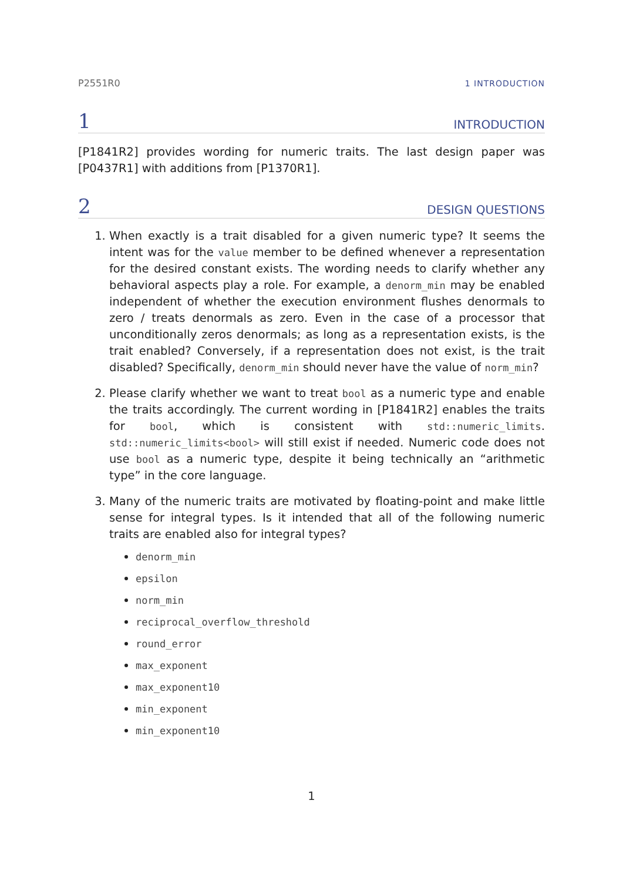P2551R0 1 INTRODUCTION
1 INTRODUCTION
[P1841R2] provides wording for numeric traits. The last design paper was [P0437R1] with additions from [P1370R1].
2 DESIGN QUESTIONS
1. When exactly is a trait disabled for a given numeric type? It seems the intent was for the value member to be defined whenever a representation for the desired constant exists. The wording needs to clarify whether any behavioral aspects play a role. For example, a denorm_min may be enabled independent of whether the execution environment flushes denormals to zero / treats denormals as zero. Even in the case of a processor that unconditionally zeros denormals; as long as a representation exists, is the trait enabled? Conversely, if a representation does not exist, is the trait disabled? Specifically, denorm_min should never have the value of norm_min?
2. Please clarify whether we want to treat bool as a numeric type and enable the traits accordingly. The current wording in [P1841R2] enables the traits for bool, which is consistent with std::numeric_limits. std::numeric_limits<bool> will still exist if needed. Numeric code does not use bool as a numeric type, despite it being technically an “arithmetic type” in the core language.
3. Many of the numeric traits are motivated by floating-point and make little sense for integral types. Is it intended that all of the following numeric traits are enabled also for integral types?
denorm_min
epsilon
norm_min
reciprocal_overflow_threshold
round_error
max_exponent
max_exponent10
min_exponent
min_exponent10
1